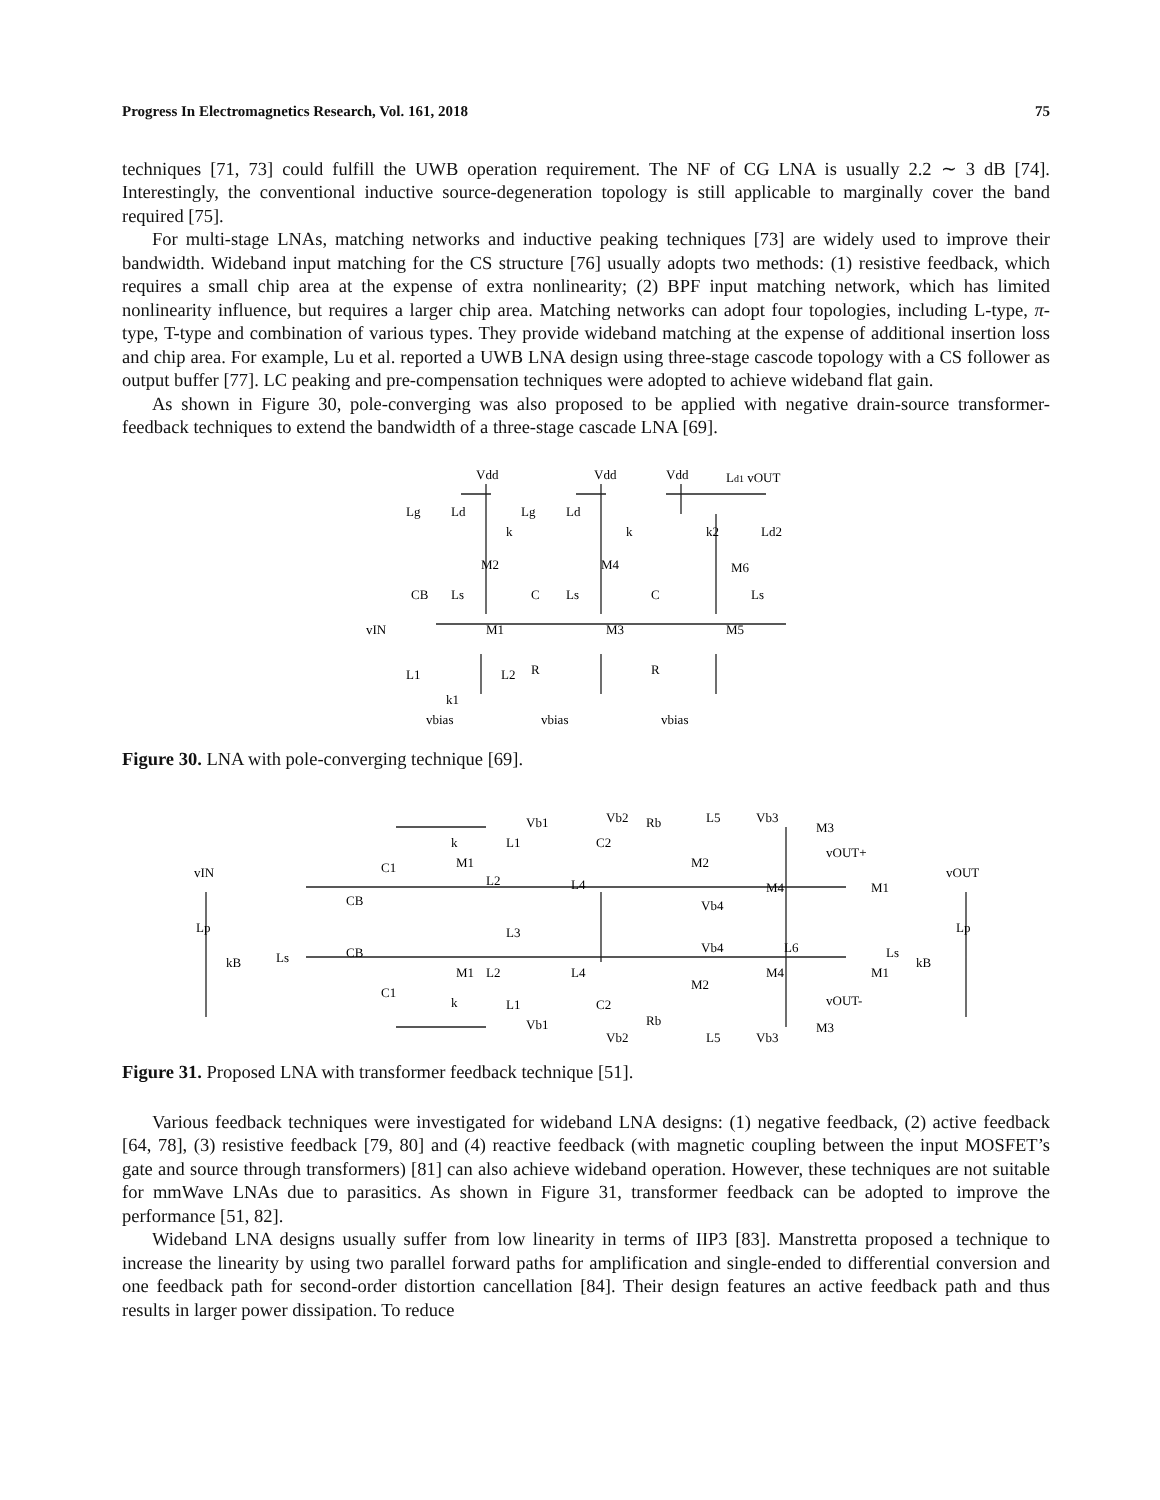Progress In Electromagnetics Research, Vol. 161, 2018 75
techniques [71, 73] could fulfill the UWB operation requirement. The NF of CG LNA is usually 2.2 ∼ 3 dB [74]. Interestingly, the conventional inductive source-degeneration topology is still applicable to marginally cover the band required [75].
For multi-stage LNAs, matching networks and inductive peaking techniques [73] are widely used to improve their bandwidth. Wideband input matching for the CS structure [76] usually adopts two methods: (1) resistive feedback, which requires a small chip area at the expense of extra nonlinearity; (2) BPF input matching network, which has limited nonlinearity influence, but requires a larger chip area. Matching networks can adopt four topologies, including L-type, π-type, T-type and combination of various types. They provide wideband matching at the expense of additional insertion loss and chip area. For example, Lu et al. reported a UWB LNA design using three-stage cascode topology with a CS follower as output buffer [77]. LC peaking and pre-compensation techniques were adopted to achieve wideband flat gain.
As shown in Figure 30, pole-converging was also proposed to be applied with negative drain-source transformer-feedback techniques to extend the bandwidth of a three-stage cascade LNA [69].
Vdd
Vdd
Vdd
Ld1 vOUT
Lg
Ld
Lg
Ld
k
k
k2
Ld2
M2
M4
M6
CB
Ls
C
Ls
C
Ls
vIN
M1
M3
M5
L1
L2
R
R
k1
vbias
vbias
vbias
Figure 30. LNA with pole-converging technique [69].
vIN
vOUT
Lp
Lp
kB
kB
Ls
Ls
CB
CB
C1
C1
M1
M1
L2
L2
L1
L1
Vb1
Vb1
k
k
L3
L4
L4
C2
C2
Vb2
Vb2
Rb
Rb
M2
M2
L5
L5
Vb3
Vb3
M3
M3
vOUT+
vOUT-
Vb4
Vb4
M4
M4
L6
M1
M1
Figure 31. Proposed LNA with transformer feedback technique [51].
Various feedback techniques were investigated for wideband LNA designs: (1) negative feedback, (2) active feedback [64, 78], (3) resistive feedback [79, 80] and (4) reactive feedback (with magnetic coupling between the input MOSFET’s gate and source through transformers) [81] can also achieve wideband operation. However, these techniques are not suitable for mmWave LNAs due to parasitics. As shown in Figure 31, transformer feedback can be adopted to improve the performance [51, 82].
Wideband LNA designs usually suffer from low linearity in terms of IIP3 [83]. Manstretta proposed a technique to increase the linearity by using two parallel forward paths for amplification and single-ended to differential conversion and one feedback path for second-order distortion cancellation [84]. Their design features an active feedback path and thus results in larger power dissipation. To reduce